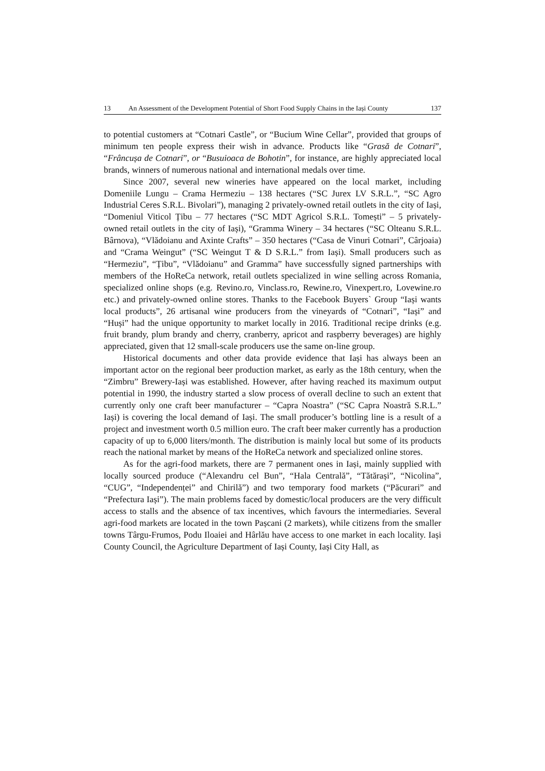13 An Assessment of the Development Potential of Short Food Supply Chains in the Iași County 137
to potential customers at “Cotnari Castle”, or “Bucium Wine Cellar”, provided that groups of minimum ten people express their wish in advance. Products like “Grasă de Cotnari”, “Frâncușa de Cotnari”, or “Busuioaca de Bohotin”, for instance, are highly appreciated local brands, winners of numerous national and international medals over time.
Since 2007, several new wineries have appeared on the local market, including Domeniile Lungu – Crama Hermeziu – 138 hectares (“SC Jurex LV S.R.L.”, “SC Agro Industrial Ceres S.R.L. Bivolari”), managing 2 privately-owned retail outlets in the city of Iași, “Domeniul Viticol Țibu – 77 hectares (“SC MDT Agricol S.R.L. Tomești” – 5 privately-owned retail outlets in the city of Iași), “Gramma Winery – 34 hectares (“SC Olteanu S.R.L. Bârnova), “Vlădoianu and Axinte Crafts” – 350 hectares (“Casa de Vinuri Cotnari”, Cârjoaia) and “Crama Weingut” (“SC Weingut T & D S.R.L.” from Iași). Small producers such as “Hermeziu”, “Țibu”, “Vlădoianu” and Gramma” have successfully signed partnerships with members of the HoReCa network, retail outlets specialized in wine selling across Romania, specialized online shops (e.g. Revino.ro, Vinclass.ro, Rewine.ro, Vinexpert.ro, Lovewine.ro etc.) and privately-owned online stores. Thanks to the Facebook Buyers` Group “Iași wants local products”, 26 artisanal wine producers from the vineyards of “Cotnari”, “Iași” and “Huși” had the unique opportunity to market locally in 2016. Traditional recipe drinks (e.g. fruit brandy, plum brandy and cherry, cranberry, apricot and raspberry beverages) are highly appreciated, given that 12 small-scale producers use the same on-line group.
Historical documents and other data provide evidence that Iași has always been an important actor on the regional beer production market, as early as the 18th century, when the “Zimbru” Brewery-Iași was established. However, after having reached its maximum output potential in 1990, the industry started a slow process of overall decline to such an extent that currently only one craft beer manufacturer – “Capra Noastra” (“SC Capra Noastră S.R.L.” Iași) is covering the local demand of Iași. The small producer’s bottling line is a result of a project and investment worth 0.5 million euro. The craft beer maker currently has a production capacity of up to 6,000 liters/month. The distribution is mainly local but some of its products reach the national market by means of the HoReCa network and specialized online stores.
As for the agri-food markets, there are 7 permanent ones in Iași, mainly supplied with locally sourced produce (“Alexandru cel Bun”, “Hala Centrală”, “Tătărași”, “Nicolina”, “CUG”, “Independenței” and Chirilă”) and two temporary food markets (“Păcurari” and “Prefectura Iași”). The main problems faced by domestic/local producers are the very difficult access to stalls and the absence of tax incentives, which favours the intermediaries. Several agri-food markets are located in the town Pașcani (2 markets), while citizens from the smaller towns Târgu-Frumos, Podu Iloaiei and Hârlău have access to one market in each locality. Iași County Council, the Agriculture Department of Iași County, Iași City Hall, as